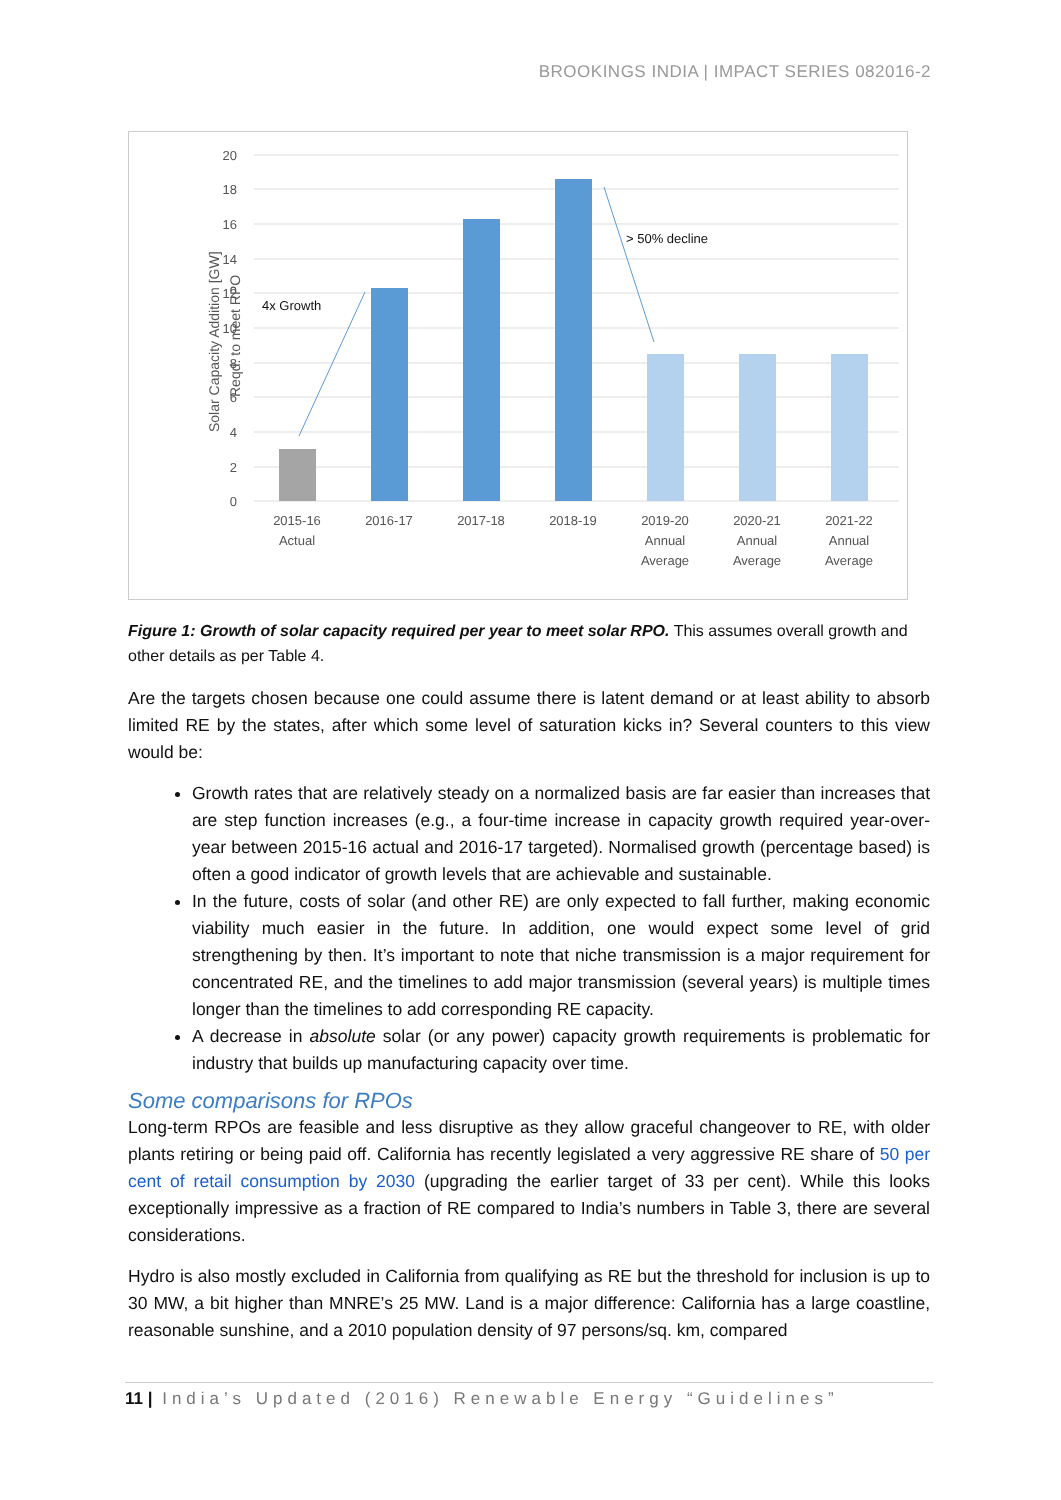BROOKINGS INDIA | IMPACT SERIES 082016-2
20
18
16
14
12
10
8
6
4
2
0
Solar Capacity Addition [GW]
Reqd. to meet RPO
4x Growth
> 50% decline
2015-16
Actual
2016-17
2017-18
2018-19
2019-20
Annual
Average
2020-21
Annual
Average
2021-22
Annual
Average
Figure 1: Growth of solar capacity required per year to meet solar RPO. This assumes overall growth and other details as per Table 4.
Are the targets chosen because one could assume there is latent demand or at least ability to absorb limited RE by the states, after which some level of saturation kicks in? Several counters to this view would be:
Growth rates that are relatively steady on a normalized basis are far easier than increases that are step function increases (e.g., a four-time increase in capacity growth required year-over-year between 2015-16 actual and 2016-17 targeted). Normalised growth (percentage based) is often a good indicator of growth levels that are achievable and sustainable.
In the future, costs of solar (and other RE) are only expected to fall further, making economic viability much easier in the future. In addition, one would expect some level of grid strengthening by then. It’s important to note that niche transmission is a major requirement for concentrated RE, and the timelines to add major transmission (several years) is multiple times longer than the timelines to add corresponding RE capacity.
A decrease in absolute solar (or any power) capacity growth requirements is problematic for industry that builds up manufacturing capacity over time.
Some comparisons for RPOs
Long-term RPOs are feasible and less disruptive as they allow graceful changeover to RE, with older plants retiring or being paid off. California has recently legislated a very aggressive RE share of 50 per cent of retail consumption by 2030 (upgrading the earlier target of 33 per cent). While this looks exceptionally impressive as a fraction of RE compared to India’s numbers in Table 3, there are several considerations.
Hydro is also mostly excluded in California from qualifying as RE but the threshold for inclusion is up to 30 MW, a bit higher than MNRE’s 25 MW. Land is a major difference: California has a large coastline, reasonable sunshine, and a 2010 population density of 97 persons/sq. km, compared
11 | India’s Updated (2016) Renewable Energy “Guidelines”